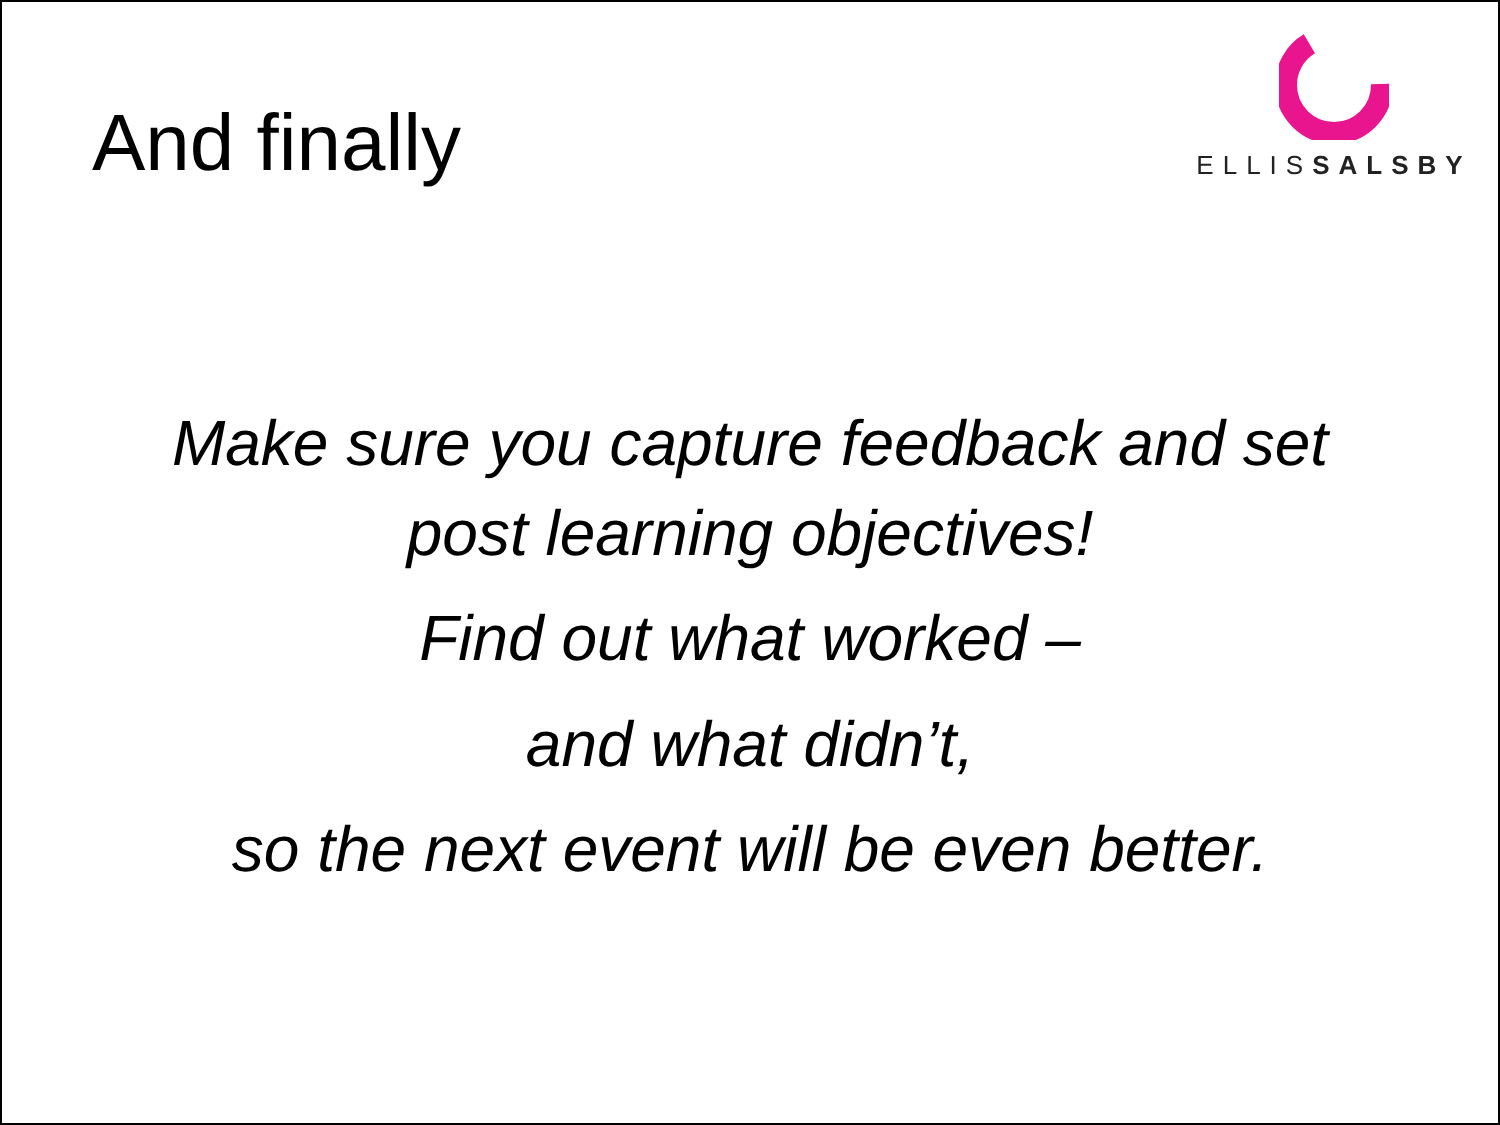And finally
ELLISSALSBY
Make sure you capture feedback and set
post learning objectives!
Find out what worked –
and what didn’t,
so the next event will be even better.